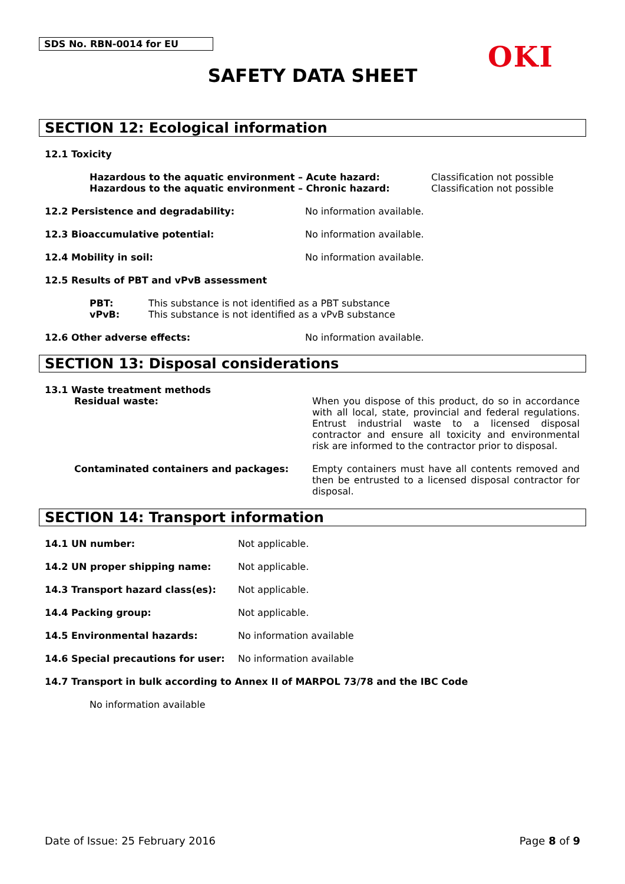SDS No. RBN-0014 for EU OKI
SAFETY DATA SHEET
SECTION 12: Ecological information
12.1 Toxicity
Hazardous to the aquatic environment – Acute hazard:
Hazardous to the aquatic environment – Chronic hazard:
Classification not possible
Classification not possible
12.2 Persistence and degradability: No information available.
12.3 Bioaccumulative potential: No information available.
12.4 Mobility in soil: No information available.
12.5 Results of PBT and vPvB assessment
PBT:
vPvB:
This substance is not identified as a PBT substance
This substance is not identified as a vPvB substance
12.6 Other adverse effects: No information available.
SECTION 13: Disposal considerations
13.1 Waste treatment methods
Residual waste: When you dispose of this product, do so in accordance with all local, state, provincial and federal regulations. Entrust industrial waste to a licensed disposal contractor and ensure all toxicity and environmental risk are informed to the contractor prior to disposal.
Contaminated containers and packages: Empty containers must have all contents removed and then be entrusted to a licensed disposal contractor for disposal.
SECTION 14: Transport information
14.1 UN number: Not applicable.
14.2 UN proper shipping name: Not applicable.
14.3 Transport hazard class(es): Not applicable.
14.4 Packing group: Not applicable.
14.5 Environmental hazards: No information available
14.6 Special precautions for user: No information available
14.7 Transport in bulk according to Annex II of MARPOL 73/78 and the IBC Code
No information available
Date of Issue: 25 February 2016
Page 8 of 9